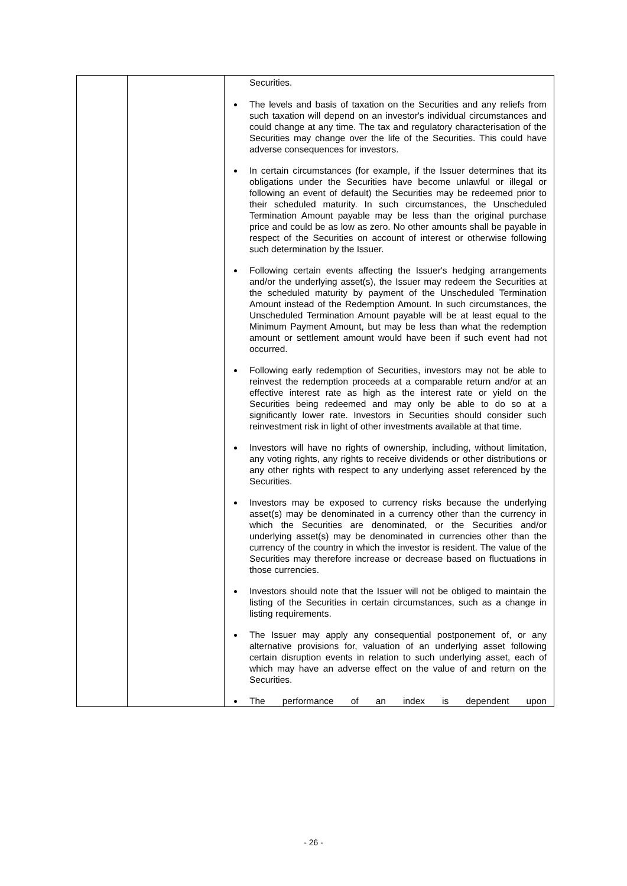| | | Securities. The levels and basis of taxation on the Securities and any reliefs from such taxation will depend on an investor's individual circumstances and could change at any time. The tax and regulatory characterisation of the Securities may change over the life of the Securities. This could have adverse consequences for investors. In certain circumstances (for example, if the Issuer determines that its obligations under the Securities have become unlawful or illegal or following an event of default) the Securities may be redeemed prior to their scheduled maturity. In such circumstances, the Unscheduled Termination Amount payable may be less than the original purchase price and could be as low as zero. No other amounts shall be payable in respect of the Securities on account of interest or otherwise following such determination by the Issuer. Following certain events affecting the Issuer's hedging arrangements and/or the underlying asset(s), the Issuer may redeem the Securities at the scheduled maturity by payment of the Unscheduled Termination Amount instead of the Redemption Amount. In such circumstances, the Unscheduled Termination Amount payable will be at least equal to the Minimum Payment Amount, but may be less than what the redemption amount or settlement amount would have been if such event had not occurred. Following early redemption of Securities, investors may not be able to reinvest the redemption proceeds at a comparable return and/or at an effective interest rate as high as the interest rate or yield on the Securities being redeemed and may only be able to do so at a significantly lower rate. Investors in Securities should consider such reinvestment risk in light of other investments available at that time. Investors will have no rights of ownership, including, without limitation, any voting rights, any rights to receive dividends or other distributions or any other rights with respect to any underlying asset referenced by the Securities. Investors may be exposed to currency risks because the underlying asset(s) may be denominated in a currency other than the currency in which the Securities are denominated, or the Securities and/or underlying asset(s) may be denominated in currencies other than the currency of the country in which the investor is resident. The value of the Securities may therefore increase or decrease based on fluctuations in those currencies. Investors should note that the Issuer will not be obliged to maintain the listing of the Securities in certain circumstances, such as a change in listing requirements. The Issuer may apply any consequential postponement of, or any alternative provisions for, valuation of an underlying asset following certain disruption events in relation to such underlying asset, each of which may have an adverse effect on the value of and return on the Securities. The performance of an index is dependent upon |
- 26 -